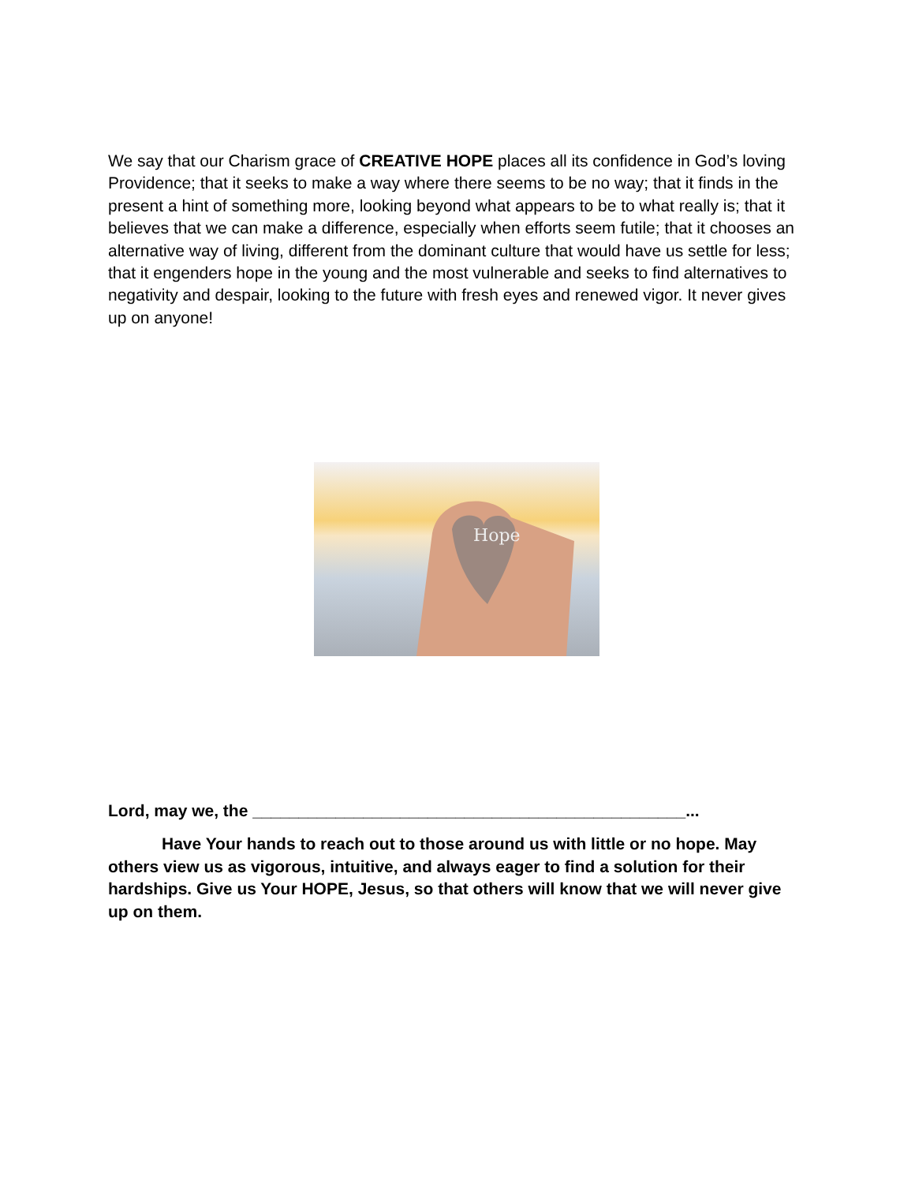We say that our Charism grace of CREATIVE HOPE places all its confidence in God’s loving Providence; that it seeks to make a way where there seems to be no way; that it finds in the present a hint of something more, looking beyond what appears to be to what really is; that it believes that we can make a difference, especially when efforts seem futile; that it chooses an alternative way of living, different from the dominant culture that would have us settle for less; that it engenders hope in the young and the most vulnerable and seeks to find alternatives to negativity and despair, looking to the future with fresh eyes and renewed vigor. It never gives up on anyone!
Hope
Lord, may we, the _______________________________________________...
Have Your hands to reach out to those around us with little or no hope. May others view us as vigorous, intuitive, and always eager to find a solution for their hardships. Give us Your HOPE, Jesus, so that others will know that we will never give up on them.